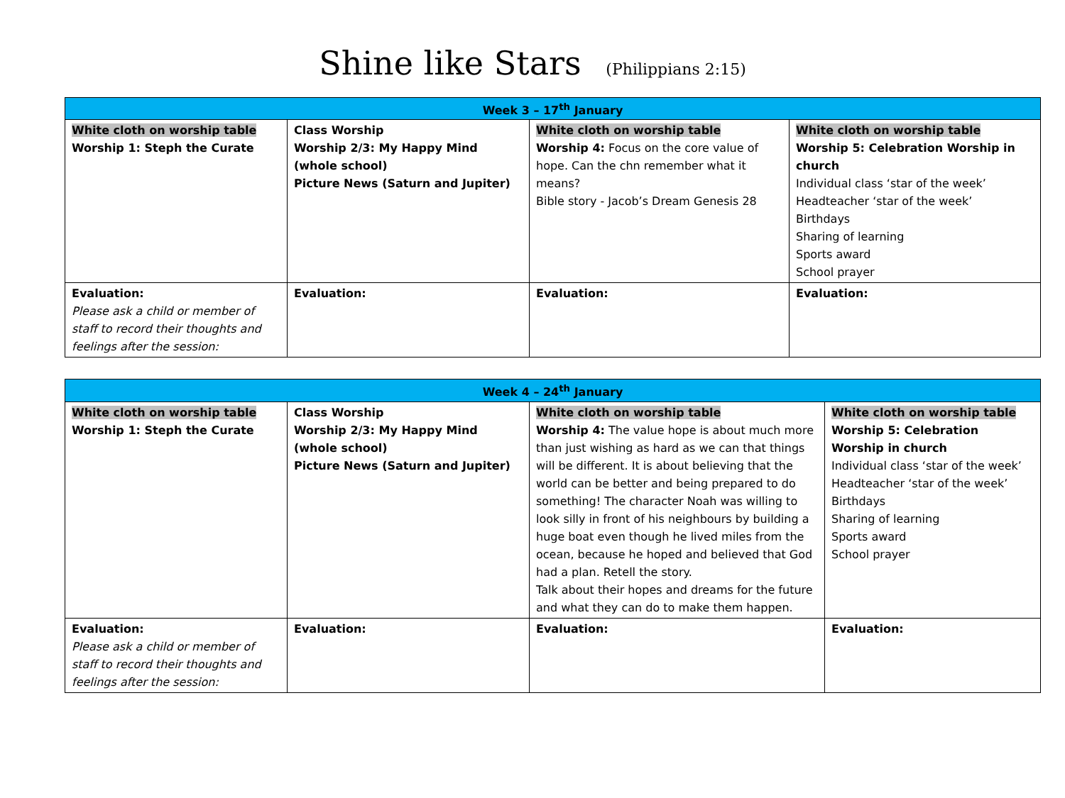Shine like Stars (Philippians 2:15)
| Week 3 – 17<sup>th</sup> January | | | |
| --- | --- | --- | --- |
| White cloth on worship table Worship 1: Steph the Curate | Class Worship Worship 2/3: My Happy Mind (whole school) Picture News (Saturn and Jupiter) | White cloth on worship table Worship 4: Focus on the core value of hope. Can the chn remember what it means? Bible story - Jacob’s Dream Genesis 28 | White cloth on worship table Worship 5: Celebration Worship in church Individual class ‘star of the week’ Headteacher ‘star of the week’ Birthdays Sharing of learning Sports award School prayer |
| Evaluation: Please ask a child or member of staff to record their thoughts and feelings after the session: | Evaluation: | Evaluation: | Evaluation: |
| Week 4 – 24<sup>th</sup> January | | | |
| --- | --- | --- | --- |
| White cloth on worship table Worship 1: Steph the Curate | Class Worship Worship 2/3: My Happy Mind (whole school) Picture News (Saturn and Jupiter) | White cloth on worship table Worship 4: The value hope is about much more than just wishing as hard as we can that things will be different. It is about believing that the world can be better and being prepared to do something! The character Noah was willing to look silly in front of his neighbours by building a huge boat even though he lived miles from the ocean, because he hoped and believed that God had a plan. Retell the story. Talk about their hopes and dreams for the future and what they can do to make them happen. | White cloth on worship table Worship 5: Celebration Worship in church Individual class ‘star of the week’ Headteacher ‘star of the week’ Birthdays Sharing of learning Sports award School prayer |
| Evaluation: Please ask a child or member of staff to record their thoughts and feelings after the session: | Evaluation: | Evaluation: | Evaluation: |